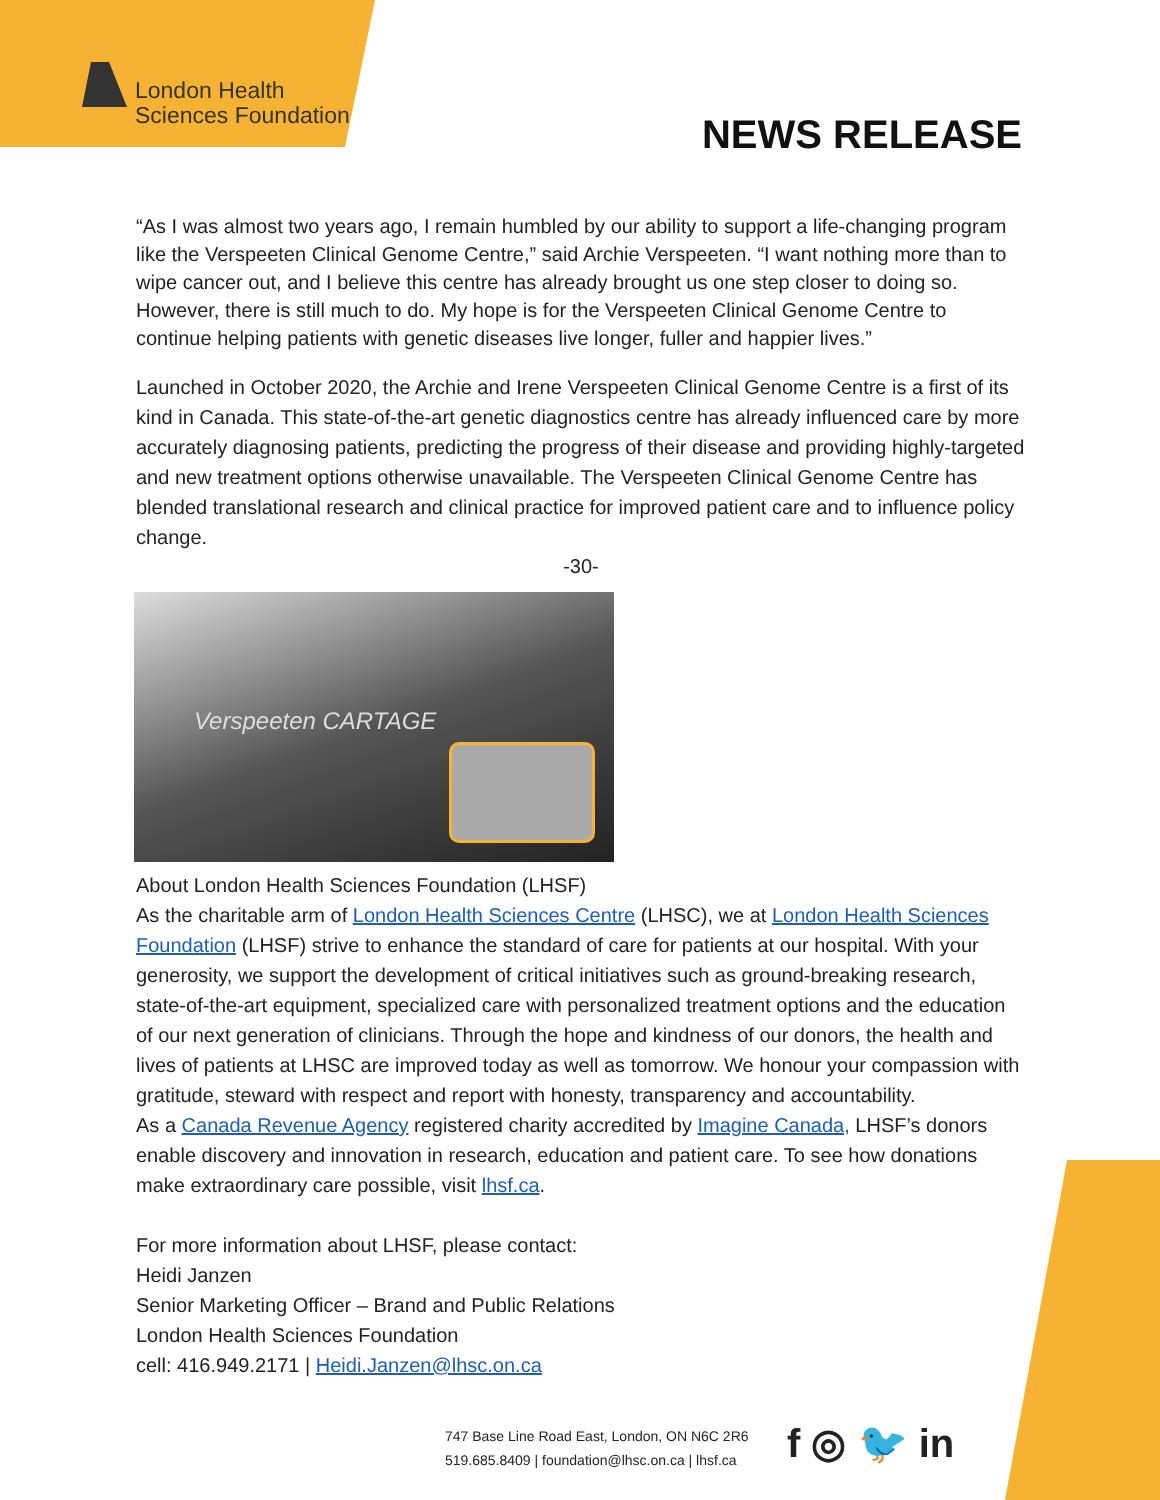London Health
Sciences Foundation
NEWS RELEASE
“As I was almost two years ago, I remain humbled by our ability to support a life-changing program like the Verspeeten Clinical Genome Centre,” said Archie Verspeeten. “I want nothing more than to wipe cancer out, and I believe this centre has already brought us one step closer to doing so. However, there is still much to do. My hope is for the Verspeeten Clinical Genome Centre to continue helping patients with genetic diseases live longer, fuller and happier lives.”
Launched in October 2020, the Archie and Irene Verspeeten Clinical Genome Centre is a first of its kind in Canada. This state-of-the-art genetic diagnostics centre has already influenced care by more accurately diagnosing patients, predicting the progress of their disease and providing highly-targeted and new treatment options otherwise unavailable. The Verspeeten Clinical Genome Centre has blended translational research and clinical practice for improved patient care and to influence policy change.
-30-
Verspeeten CARTAGE
About London Health Sciences Foundation (LHSF)
As the charitable arm of London Health Sciences Centre (LHSC), we at London Health Sciences Foundation (LHSF) strive to enhance the standard of care for patients at our hospital. With your generosity, we support the development of critical initiatives such as ground-breaking research, state-of-the-art equipment, specialized care with personalized treatment options and the education of our next generation of clinicians. Through the hope and kindness of our donors, the health and lives of patients at LHSC are improved today as well as tomorrow. We honour your compassion with gratitude, steward with respect and report with honesty, transparency and accountability.
As a Canada Revenue Agency registered charity accredited by Imagine Canada, LHSF’s donors enable discovery and innovation in research, education and patient care. To see how donations make extraordinary care possible, visit lhsf.ca.
For more information about LHSF, please contact:
Heidi Janzen
Senior Marketing Officer – Brand and Public Relations
London Health Sciences Foundation
cell: 416.949.2171 | Heidi.Janzen@lhsc.on.ca
747 Base Line Road East, London, ON N6C 2R6
519.685.8409 | foundation@lhsc.on.ca | lhsf.ca
f ◎ 🐦 in